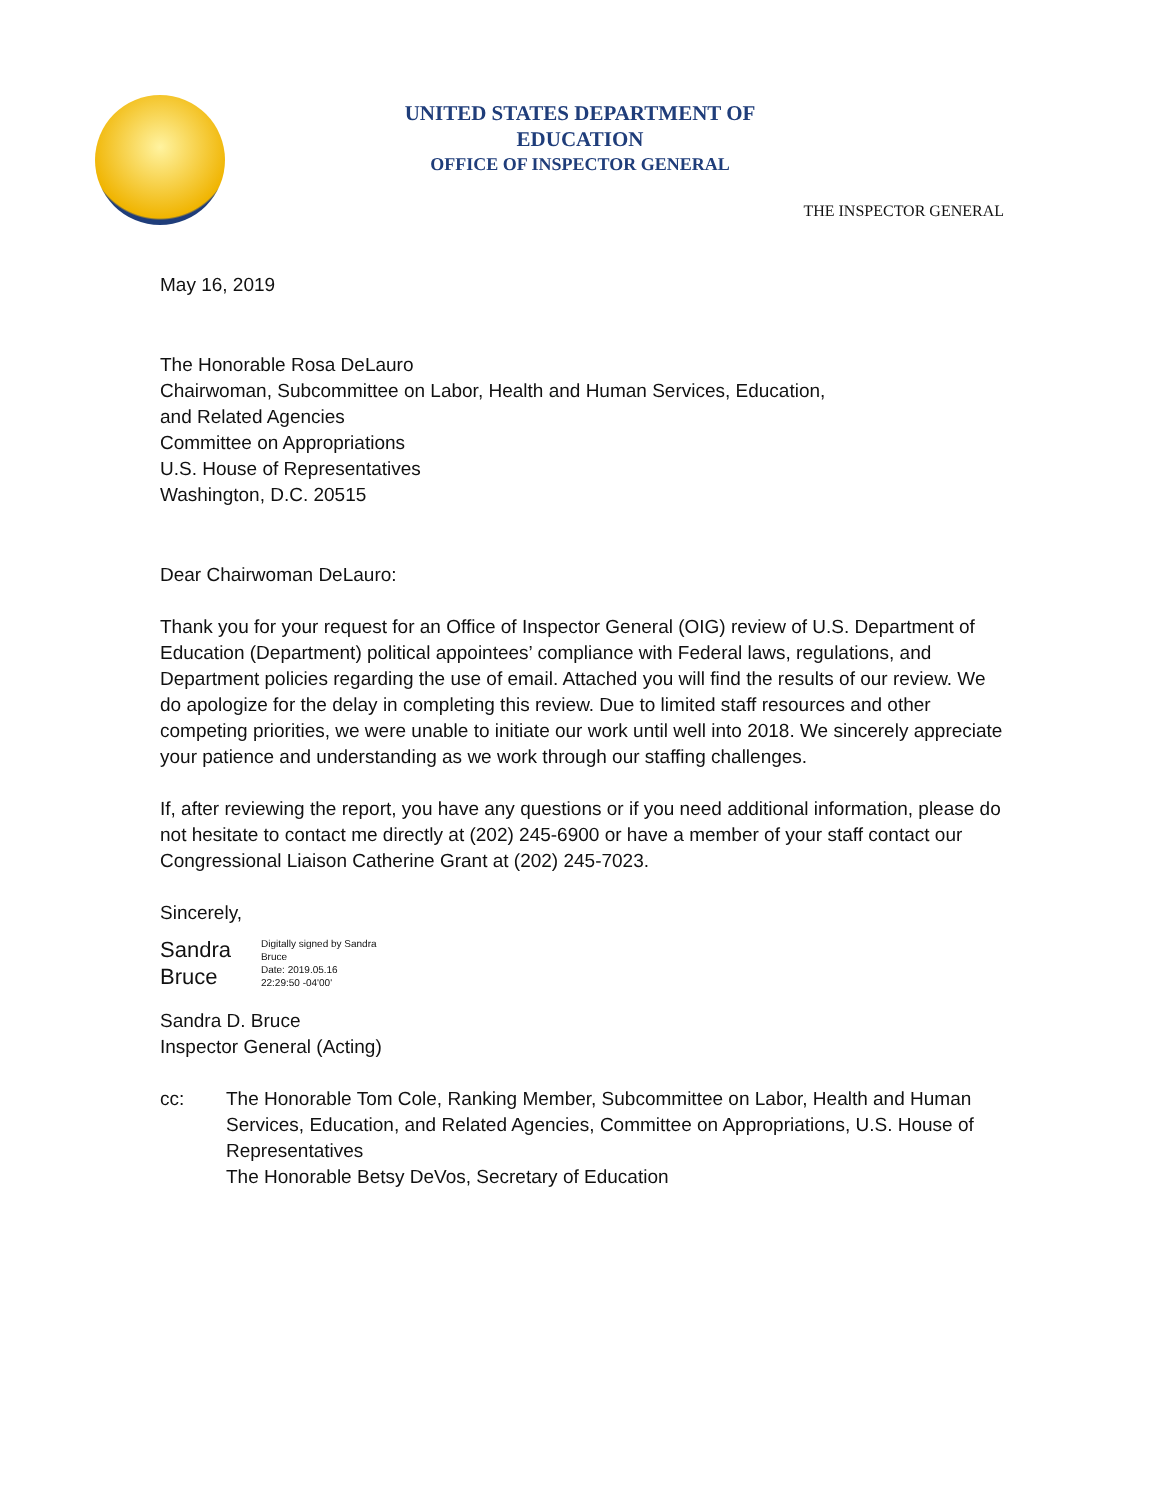UNITED STATES DEPARTMENT OF EDUCATION
OFFICE OF INSPECTOR GENERAL
THE INSPECTOR GENERAL
May 16, 2019
The Honorable Rosa DeLauro
Chairwoman, Subcommittee on Labor, Health and Human Services, Education,
and Related Agencies
Committee on Appropriations
U.S. House of Representatives
Washington, D.C. 20515
Dear Chairwoman DeLauro:
Thank you for your request for an Office of Inspector General (OIG) review of U.S. Department of Education (Department) political appointees’ compliance with Federal laws, regulations, and Department policies regarding the use of email. Attached you will find the results of our review. We do apologize for the delay in completing this review. Due to limited staff resources and other competing priorities, we were unable to initiate our work until well into 2018. We sincerely appreciate your patience and understanding as we work through our staffing challenges.
If, after reviewing the report, you have any questions or if you need additional information, please do not hesitate to contact me directly at (202) 245-6900 or have a member of your staff contact our Congressional Liaison Catherine Grant at (202) 245-7023.
Sincerely,
Sandra
Bruce
Digitally signed by Sandra
Bruce
Date: 2019.05.16
22:29:50 -04'00'
Sandra D. Bruce
Inspector General (Acting)
cc: The Honorable Tom Cole, Ranking Member, Subcommittee on Labor, Health and Human Services, Education, and Related Agencies, Committee on Appropriations, U.S. House of Representatives
The Honorable Betsy DeVos, Secretary of Education